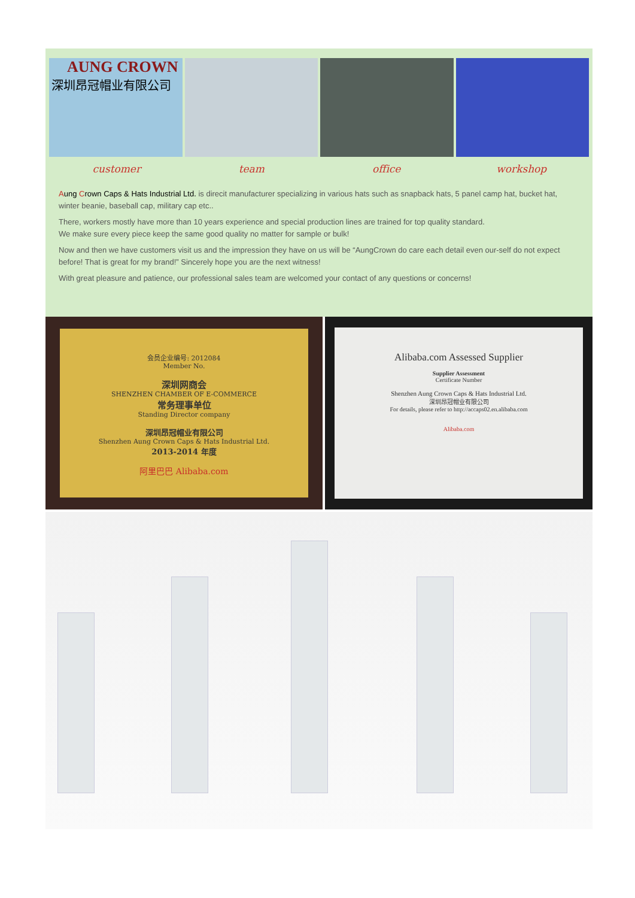AUNG CROWN
深圳昂冠帽业有限公司
customer team office workshop
Aung Crown Caps & Hats Industrial Ltd. is direcit manufacturer specializing in various hats such as snapback hats, 5 panel camp hat, bucket hat, winter beanie, baseball cap, military cap etc..
There, workers mostly have more than 10 years experience and special production lines are trained for top quality standard.
We make sure every piece keep the same good quality no matter for sample or bulk!
Now and then we have customers visit us and the impression they have on us will be “AungCrown do care each detail even our-self do not expect before! That is great for my brand!” Sincerely hope you are the next witness!
With great pleasure and patience, our professional sales team are welcomed your contact of any questions or concerns!
会员企业编号: 2012084
Member No.
深圳网商会
SHENZHEN CHAMBER OF E-COMMERCE
常务理事单位
Standing Director company
深圳昂冠帽业有限公司
Shenzhen Aung Crown Caps & Hats Industrial Ltd.
2013-2014 年度
阿里巴巴 Alibaba.com
Alibaba.com Assessed Supplier
Supplier Assessment
Certificate Number
Shenzhen Aung Crown Caps & Hats Industrial Ltd.
深圳昂冠帽业有限公司
For details, please refer to http://accaps02.en.alibaba.com
Alibaba.com